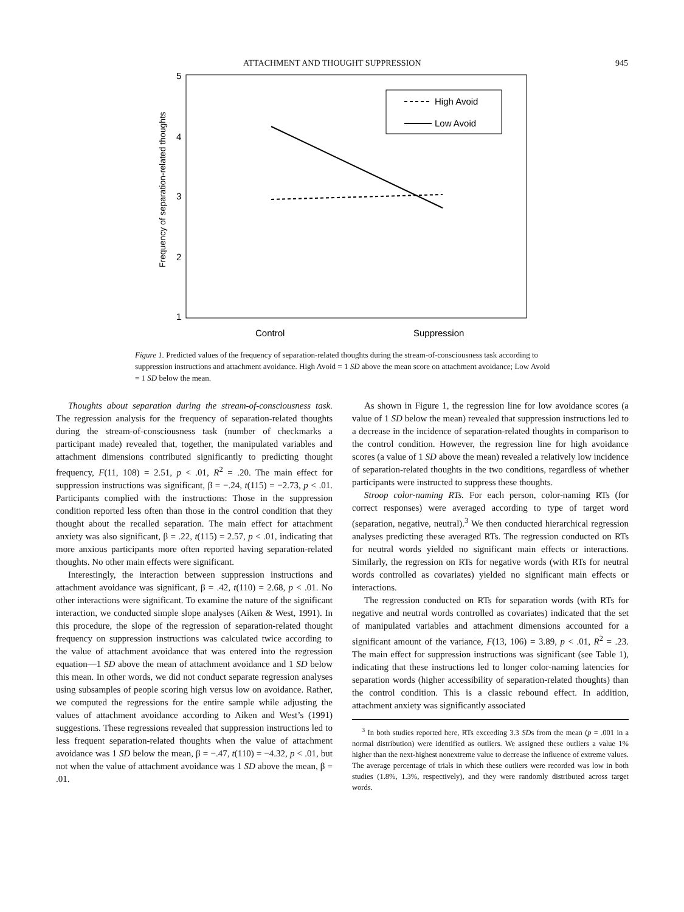ATTACHMENT AND THOUGHT SUPPRESSION 945
5
4
3
2
1
Frequency of separation-related thoughts
High Avoid
Low Avoid
Control
Suppression
Figure 1. Predicted values of the frequency of separation-related thoughts during the stream-of-consciousness task according to suppression instructions and attachment avoidance. High Avoid = 1 SD above the mean score on attachment avoidance; Low Avoid = 1 SD below the mean.
Thoughts about separation during the stream-of-consciousness task. The regression analysis for the frequency of separation-related thoughts during the stream-of-consciousness task (number of checkmarks a participant made) revealed that, together, the manipulated variables and attachment dimensions contributed significantly to predicting thought frequency, F(11, 108) = 2.51, p < .01, R<sup>2</sup> = .20. The main effect for suppression instructions was significant, β = −.24, t(115) = −2.73, p < .01. Participants complied with the instructions: Those in the suppression condition reported less often than those in the control condition that they thought about the recalled separation. The main effect for attachment anxiety was also significant, β = .22, t(115) = 2.57, p < .01, indicating that more anxious participants more often reported having separation-related thoughts. No other main effects were significant.
Interestingly, the interaction between suppression instructions and attachment avoidance was significant, β = .42, t(110) = 2.68, p < .01. No other interactions were significant. To examine the nature of the significant interaction, we conducted simple slope analyses (Aiken & West, 1991). In this procedure, the slope of the regression of separation-related thought frequency on suppression instructions was calculated twice according to the value of attachment avoidance that was entered into the regression equation—1 SD above the mean of attachment avoidance and 1 SD below this mean. In other words, we did not conduct separate regression analyses using subsamples of people scoring high versus low on avoidance. Rather, we computed the regressions for the entire sample while adjusting the values of attachment avoidance according to Aiken and West’s (1991) suggestions. These regressions revealed that suppression instructions led to less frequent separation-related thoughts when the value of attachment avoidance was 1 SD below the mean, β = −.47, t(110) = −4.32, p < .01, but not when the value of attachment avoidance was 1 SD above the mean, β = .01.
As shown in Figure 1, the regression line for low avoidance scores (a value of 1 SD below the mean) revealed that suppression instructions led to a decrease in the incidence of separation-related thoughts in comparison to the control condition. However, the regression line for high avoidance scores (a value of 1 SD above the mean) revealed a relatively low incidence of separation-related thoughts in the two conditions, regardless of whether participants were instructed to suppress these thoughts.
Stroop color-naming RTs. For each person, color-naming RTs (for correct responses) were averaged according to type of target word (separation, negative, neutral).<sup>3</sup> We then conducted hierarchical regression analyses predicting these averaged RTs. The regression conducted on RTs for neutral words yielded no significant main effects or interactions. Similarly, the regression on RTs for negative words (with RTs for neutral words controlled as covariates) yielded no significant main effects or interactions.
The regression conducted on RTs for separation words (with RTs for negative and neutral words controlled as covariates) indicated that the set of manipulated variables and attachment dimensions accounted for a significant amount of the variance, F(13, 106) = 3.89, p < .01, R<sup>2</sup> = .23. The main effect for suppression instructions was significant (see Table 1), indicating that these instructions led to longer color-naming latencies for separation words (higher accessibility of separation-related thoughts) than the control condition. This is a classic rebound effect. In addition, attachment anxiety was significantly associated
<sup>3</sup> In both studies reported here, RTs exceeding 3.3 SDs from the mean (p = .001 in a normal distribution) were identified as outliers. We assigned these outliers a value 1% higher than the next-highest nonextreme value to decrease the influence of extreme values. The average percentage of trials in which these outliers were recorded was low in both studies (1.8%, 1.3%, respectively), and they were randomly distributed across target words.